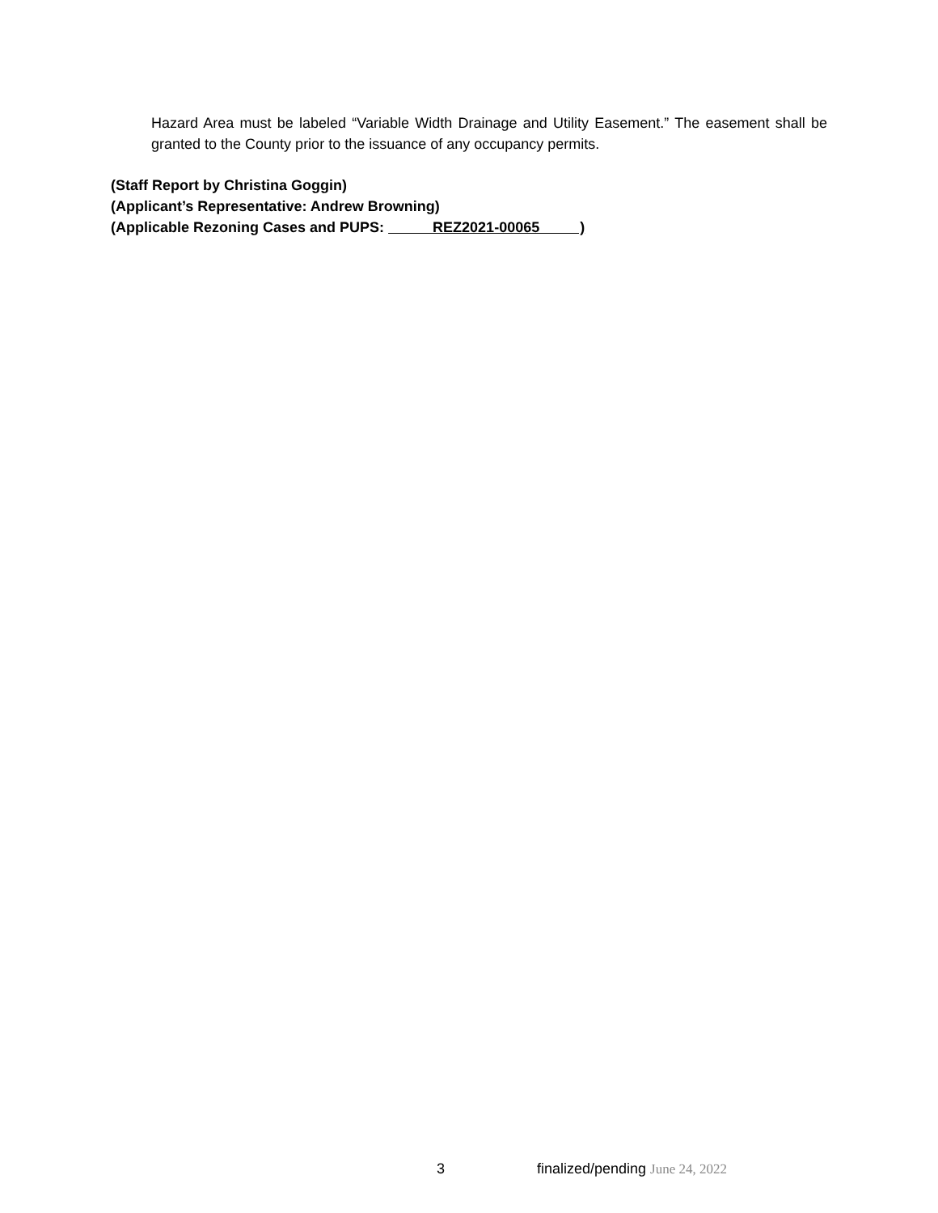Hazard Area must be labeled “Variable Width Drainage and Utility Easement.” The easement shall be granted to the County prior to the issuance of any occupancy permits.
(Staff Report by Christina Goggin)
(Applicant’s Representative: Andrew Browning)
(Applicable Rezoning Cases and PUPS: REZ2021-00065 )
3
finalized/pending June 24, 2022